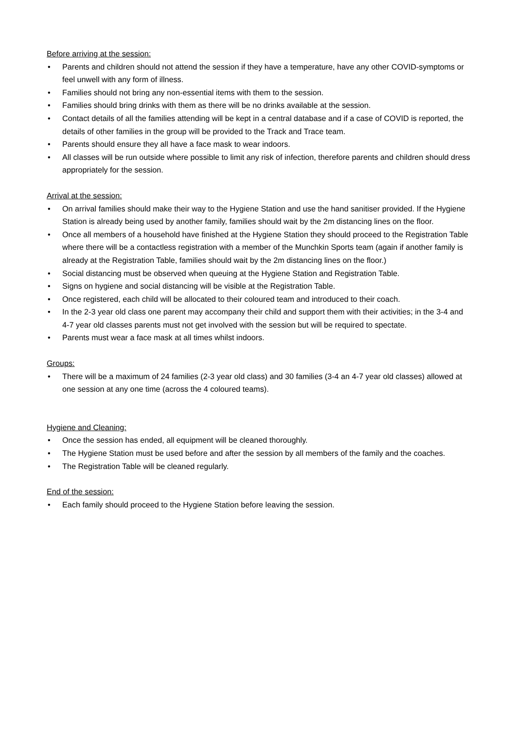Before arriving at the session:
• Parents and children should not attend the session if they have a temperature, have any other COVID-symptoms or feel unwell with any form of illness.
• Families should not bring any non-essential items with them to the session.
• Families should bring drinks with them as there will be no drinks available at the session.
• Contact details of all the families attending will be kept in a central database and if a case of COVID is reported, the details of other families in the group will be provided to the Track and Trace team.
• Parents should ensure they all have a face mask to wear indoors.
• All classes will be run outside where possible to limit any risk of infection, therefore parents and children should dress appropriately for the session.
Arrival at the session:
• On arrival families should make their way to the Hygiene Station and use the hand sanitiser provided. If the Hygiene Station is already being used by another family, families should wait by the 2m distancing lines on the floor.
• Once all members of a household have finished at the Hygiene Station they should proceed to the Registration Table where there will be a contactless registration with a member of the Munchkin Sports team (again if another family is already at the Registration Table, families should wait by the 2m distancing lines on the floor.)
• Social distancing must be observed when queuing at the Hygiene Station and Registration Table.
• Signs on hygiene and social distancing will be visible at the Registration Table.
• Once registered, each child will be allocated to their coloured team and introduced to their coach.
• In the 2-3 year old class one parent may accompany their child and support them with their activities; in the 3-4 and 4-7 year old classes parents must not get involved with the session but will be required to spectate.
• Parents must wear a face mask at all times whilst indoors.
Groups:
• There will be a maximum of 24 families (2-3 year old class) and 30 families (3-4 an 4-7 year old classes) allowed at one session at any one time (across the 4 coloured teams).
Hygiene and Cleaning:
• Once the session has ended, all equipment will be cleaned thoroughly.
• The Hygiene Station must be used before and after the session by all members of the family and the coaches.
• The Registration Table will be cleaned regularly.
End of the session:
• Each family should proceed to the Hygiene Station before leaving the session.